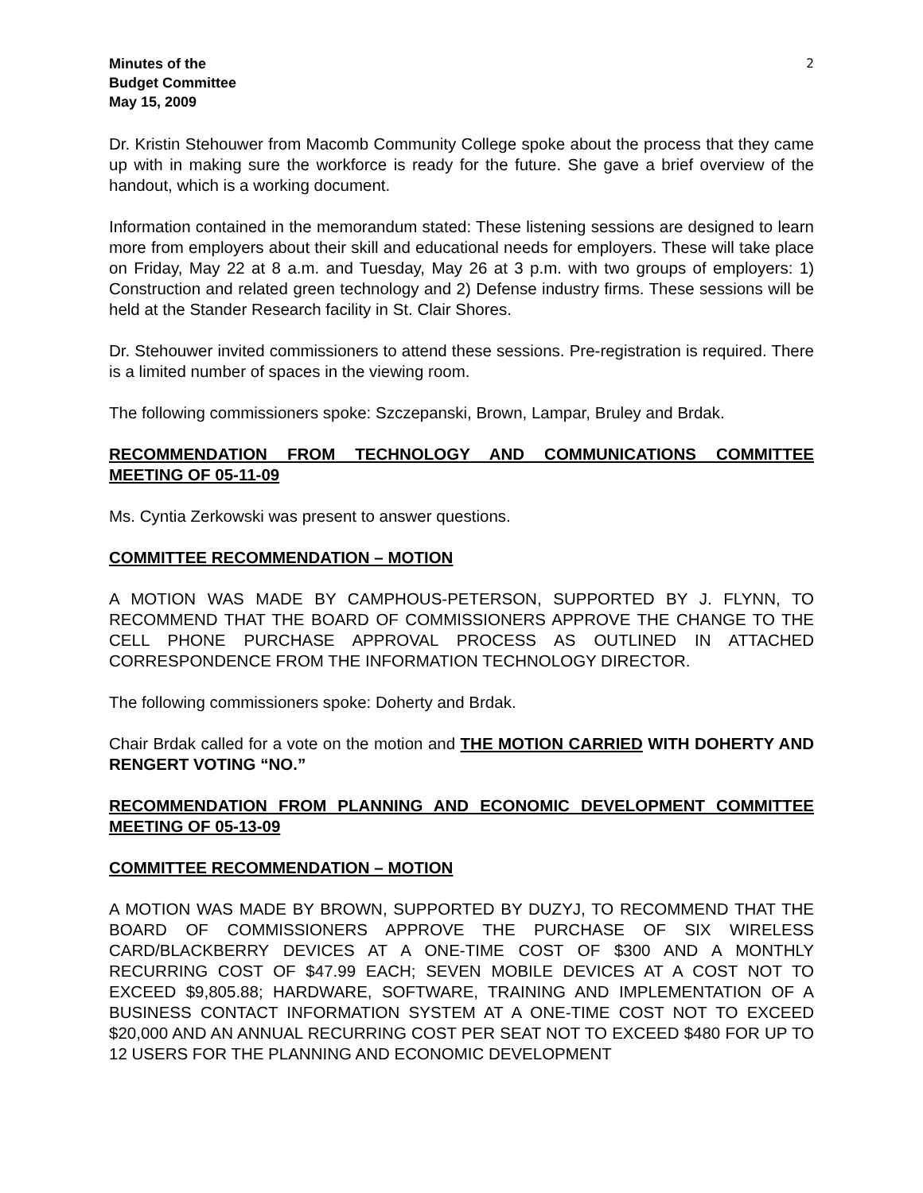Minutes of the
Budget Committee
May 15, 2009
2
Dr. Kristin Stehouwer from Macomb Community College spoke about the process that they came up with in making sure the workforce is ready for the future. She gave a brief overview of the handout, which is a working document.
Information contained in the memorandum stated: These listening sessions are designed to learn more from employers about their skill and educational needs for employers. These will take place on Friday, May 22 at 8 a.m. and Tuesday, May 26 at 3 p.m. with two groups of employers: 1) Construction and related green technology and 2) Defense industry firms. These sessions will be held at the Stander Research facility in St. Clair Shores.
Dr. Stehouwer invited commissioners to attend these sessions. Pre-registration is required. There is a limited number of spaces in the viewing room.
The following commissioners spoke: Szczepanski, Brown, Lampar, Bruley and Brdak.
RECOMMENDATION FROM TECHNOLOGY AND COMMUNICATIONS COMMITTEE MEETING OF 05-11-09
Ms. Cyntia Zerkowski was present to answer questions.
COMMITTEE RECOMMENDATION – MOTION
A MOTION WAS MADE BY CAMPHOUS-PETERSON, SUPPORTED BY J. FLYNN, TO RECOMMEND THAT THE BOARD OF COMMISSIONERS APPROVE THE CHANGE TO THE CELL PHONE PURCHASE APPROVAL PROCESS AS OUTLINED IN ATTACHED CORRESPONDENCE FROM THE INFORMATION TECHNOLOGY DIRECTOR.
The following commissioners spoke: Doherty and Brdak.
Chair Brdak called for a vote on the motion and THE MOTION CARRIED WITH DOHERTY AND RENGERT VOTING “NO.”
RECOMMENDATION FROM PLANNING AND ECONOMIC DEVELOPMENT COMMITTEE MEETING OF 05-13-09
COMMITTEE RECOMMENDATION – MOTION
A MOTION WAS MADE BY BROWN, SUPPORTED BY DUZYJ, TO RECOMMEND THAT THE BOARD OF COMMISSIONERS APPROVE THE PURCHASE OF SIX WIRELESS CARD/BLACKBERRY DEVICES AT A ONE-TIME COST OF $300 AND A MONTHLY RECURRING COST OF $47.99 EACH; SEVEN MOBILE DEVICES AT A COST NOT TO EXCEED $9,805.88; HARDWARE, SOFTWARE, TRAINING AND IMPLEMENTATION OF A BUSINESS CONTACT INFORMATION SYSTEM AT A ONE-TIME COST NOT TO EXCEED $20,000 AND AN ANNUAL RECURRING COST PER SEAT NOT TO EXCEED $480 FOR UP TO 12 USERS FOR THE PLANNING AND ECONOMIC DEVELOPMENT